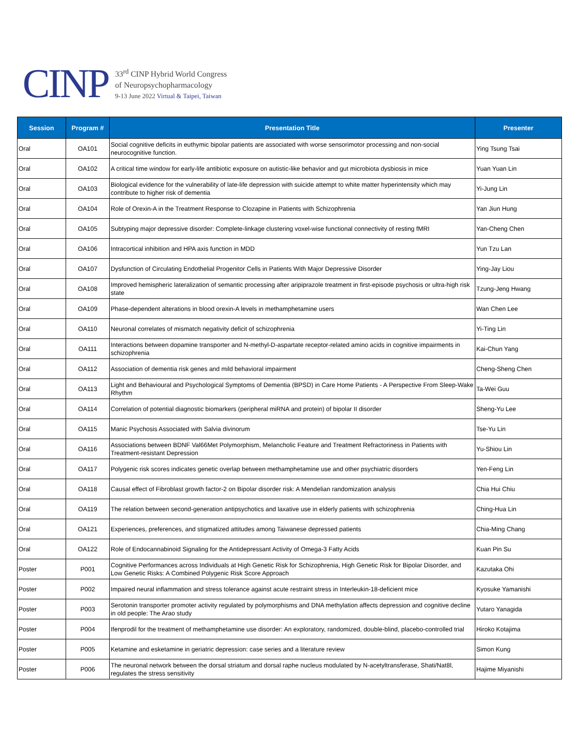CINP
33<sup>rd</sup> CINP Hybrid World Congress
of Neuropsychopharmacology
9-13 June 2022 Virtual & Taipei, Taiwan
| Session | Program # | Presentation Title | Presenter |
| --- | --- | --- | --- |
| Oral | OA101 | Social cognitive deficits in euthymic bipolar patients are associated with worse sensorimotor processing and non-social neurocognitive function. | Ying Tsung Tsai |
| Oral | OA102 | A critical time window for early-life antibiotic exposure on autistic-like behavior and gut microbiota dysbiosis in mice | Yuan Yuan Lin |
| Oral | OA103 | Biological evidence for the vulnerability of late-life depression with suicide attempt to white matter hyperintensity which may contribute to higher risk of dementia | Yi-Jung Lin |
| Oral | OA104 | Role of Orexin-A in the Treatment Response to Clozapine in Patients with Schizophrenia | Yan Jiun Hung |
| Oral | OA105 | Subtyping major depressive disorder: Complete-linkage clustering voxel-wise functional connectivity of resting fMRI | Yan-Cheng Chen |
| Oral | OA106 | Intracortical inhibition and HPA axis function in MDD | Yun Tzu Lan |
| Oral | OA107 | Dysfunction of Circulating Endothelial Progenitor Cells in Patients With Major Depressive Disorder | Ying-Jay Liou |
| Oral | OA108 | Improved hemispheric lateralization of semantic processing after aripiprazole treatment in first-episode psychosis or ultra-high risk state | Tzung-Jeng Hwang |
| Oral | OA109 | Phase-dependent alterations in blood orexin-A levels in methamphetamine users | Wan Chen Lee |
| Oral | OA110 | Neuronal correlates of mismatch negativity deficit of schizophrenia | Yi-Ting Lin |
| Oral | OA111 | Interactions between dopamine transporter and N-methyl-D-aspartate receptor-related amino acids in cognitive impairments in schizophrenia | Kai-Chun Yang |
| Oral | OA112 | Association of dementia risk genes and mild behavioral impairment | Cheng-Sheng Chen |
| Oral | OA113 | Light and Behavioural and Psychological Symptoms of Dementia (BPSD) in Care Home Patients - A Perspective From Sleep-Wake Rhythm | Ta-Wei Guu |
| Oral | OA114 | Correlation of potential diagnostic biomarkers (peripheral miRNA and protein) of bipolar II disorder | Sheng-Yu Lee |
| Oral | OA115 | Manic Psychosis Associated with Salvia divinorum | Tse-Yu Lin |
| Oral | OA116 | Associations between BDNF Val66Met Polymorphism, Melancholic Feature and Treatment Refractoriness in Patients with Treatment-resistant Depression | Yu-Shiou Lin |
| Oral | OA117 | Polygenic risk scores indicates genetic overlap between methamphetamine use and other psychiatric disorders | Yen-Feng Lin |
| Oral | OA118 | Causal effect of Fibroblast growth factor-2 on Bipolar disorder risk: A Mendelian randomization analysis | Chia Hui Chiu |
| Oral | OA119 | The relation between second-generation antipsychotics and laxative use in elderly patients with schizophrenia | Ching-Hua Lin |
| Oral | OA121 | Experiences, preferences, and stigmatized attitudes among Taiwanese depressed patients | Chia-Ming Chang |
| Oral | OA122 | Role of Endocannabinoid Signaling for the Antidepressant Activity of Omega-3 Fatty Acids | Kuan Pin Su |
| Poster | P001 | Cognitive Performances across Individuals at High Genetic Risk for Schizophrenia, High Genetic Risk for Bipolar Disorder, and Low Genetic Risks: A Combined Polygenic Risk Score Approach | Kazutaka Ohi |
| Poster | P002 | Impaired neural inflammation and stress tolerance against acute restraint stress in Interleukin-18-deficient mice | Kyosuke Yamanishi |
| Poster | P003 | Serotonin transporter promoter activity regulated by polymorphisms and DNA methylation affects depression and cognitive decline in old people: The Arao study | Yutaro Yanagida |
| Poster | P004 | Ifenprodil for the treatment of methamphetamine use disorder: An exploratory, randomized, double-blind, placebo-controlled trial | Hiroko Kotajima |
| Poster | P005 | Ketamine and esketamine in geriatric depression: case series and a literature review | Simon Kung |
| Poster | P006 | The neuronal network between the dorsal striatum and dorsal raphe nucleus modulated by N-acetyltransferase, Shati/Nat8l, regulates the stress sensitivity | Hajime Miyanishi |